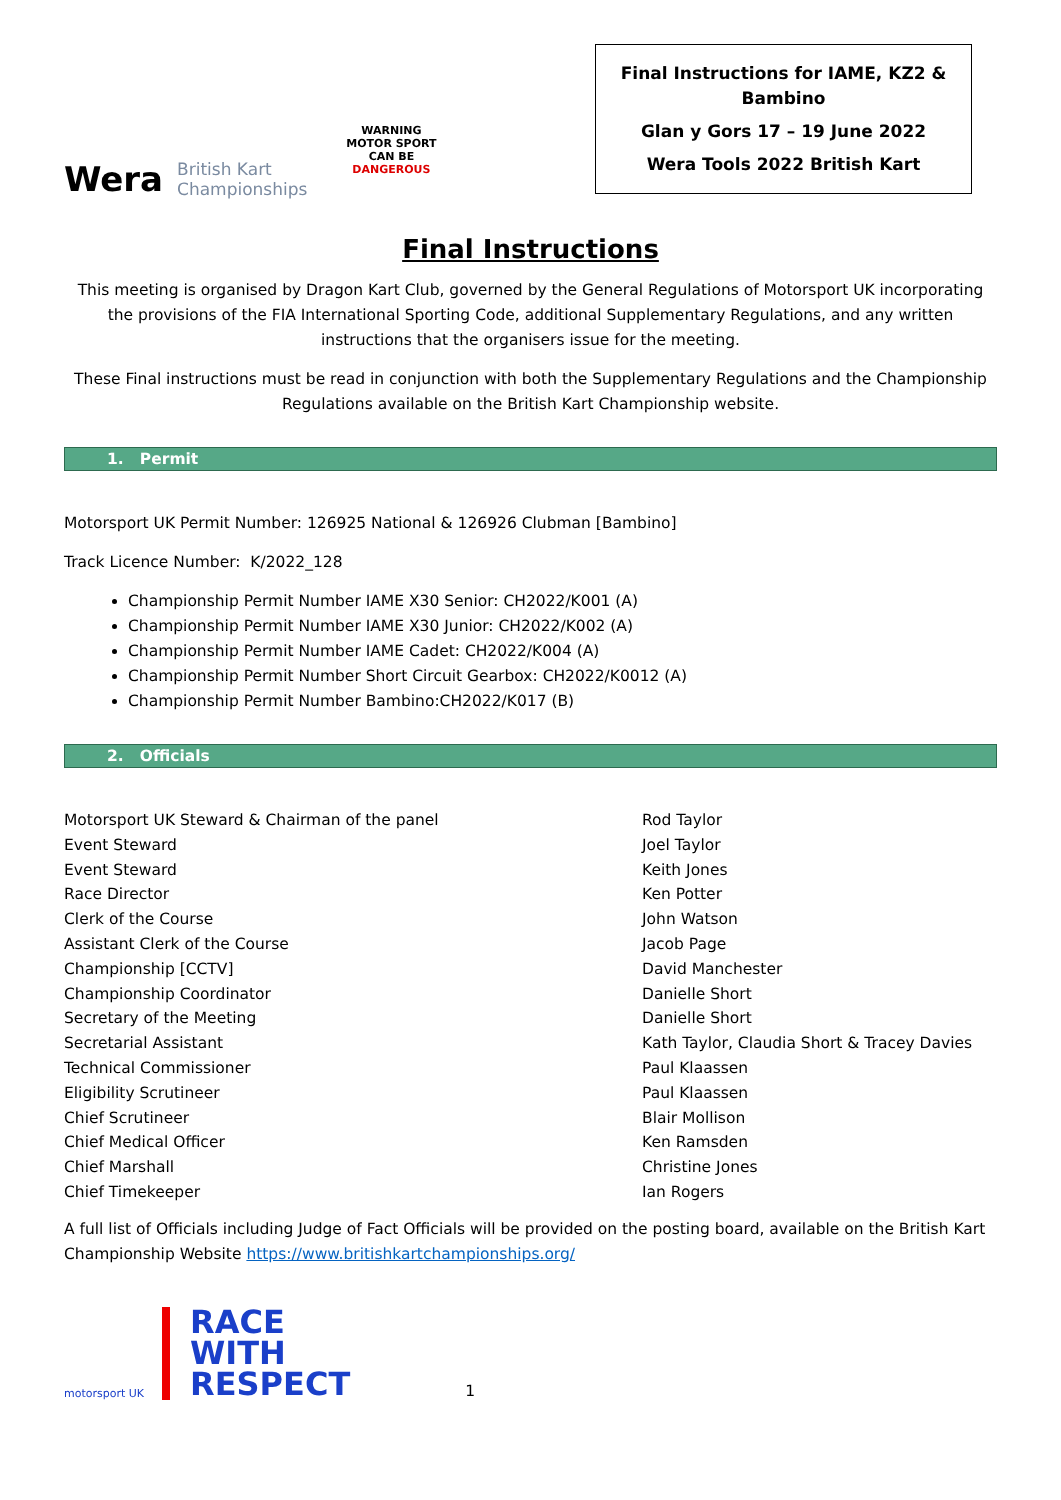Wera British Kart
Championships
WARNING
MOTOR SPORT
CAN BE
DANGEROUS
Final Instructions for IAME, KZ2 &
Bambino
Glan y Gors 17 – 19 June 2022
Wera Tools 2022 British Kart
Final Instructions
This meeting is organised by Dragon Kart Club, governed by the General Regulations of Motorsport UK incorporating the provisions of the FIA International Sporting Code, additional Supplementary Regulations, and any written instructions that the organisers issue for the meeting.
These Final instructions must be read in conjunction with both the Supplementary Regulations and the Championship Regulations available on the British Kart Championship website.
1. Permit
Motorsport UK Permit Number: 126925 National & 126926 Clubman [Bambino]
Track Licence Number: K/2022_128
Championship Permit Number IAME X30 Senior: CH2022/K001 (A)
Championship Permit Number IAME X30 Junior: CH2022/K002 (A)
Championship Permit Number IAME Cadet: CH2022/K004 (A)
Championship Permit Number Short Circuit Gearbox: CH2022/K0012 (A)
Championship Permit Number Bambino:CH2022/K017 (B)
2. Officials
| Motorsport UK Steward & Chairman of the panel | Rod Taylor |
| Event Steward | Joel Taylor |
| Event Steward | Keith Jones |
| Race Director | Ken Potter |
| Clerk of the Course | John Watson |
| Assistant Clerk of the Course | Jacob Page |
| Championship [CCTV] | David Manchester |
| Championship Coordinator | Danielle Short |
| Secretary of the Meeting | Danielle Short |
| Secretarial Assistant | Kath Taylor, Claudia Short & Tracey Davies |
| Technical Commissioner | Paul Klaassen |
| Eligibility Scrutineer | Paul Klaassen |
| Chief Scrutineer | Blair Mollison |
| Chief Medical Officer | Ken Ramsden |
| Chief Marshall | Christine Jones |
| Chief Timekeeper | Ian Rogers |
A full list of Officials including Judge of Fact Officials will be provided on the posting board, available on the British Kart Championship Website https://www.britishkartchampionships.org/
motorsport UK
RACE
WITH
RESPECT
1